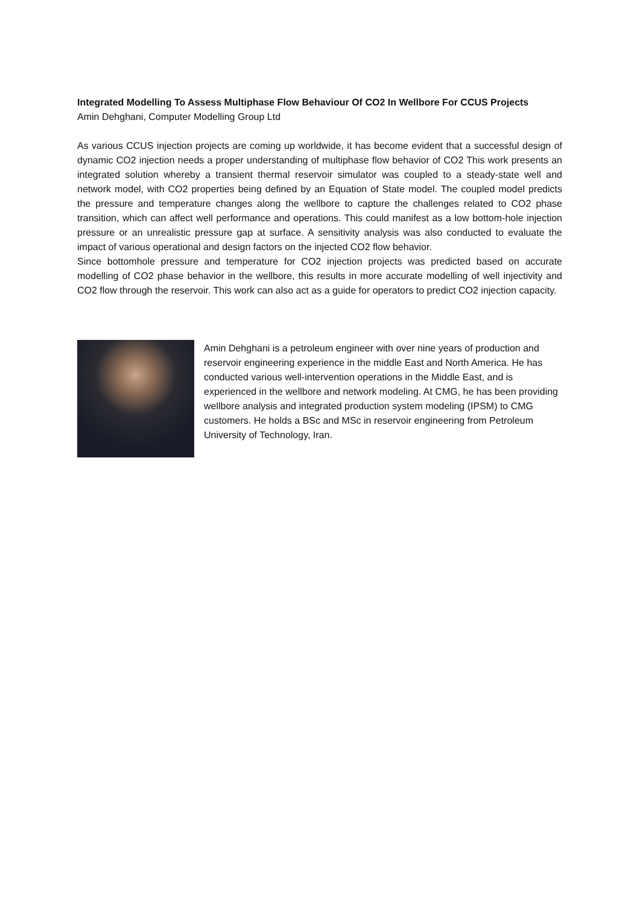Integrated Modelling To Assess Multiphase Flow Behaviour Of CO2 In Wellbore For CCUS Projects
Amin Dehghani, Computer Modelling Group Ltd
As various CCUS injection projects are coming up worldwide, it has become evident that a successful design of dynamic CO2 injection needs a proper understanding of multiphase flow behavior of CO2 This work presents an integrated solution whereby a transient thermal reservoir simulator was coupled to a steady-state well and network model, with CO2 properties being defined by an Equation of State model. The coupled model predicts the pressure and temperature changes along the wellbore to capture the challenges related to CO2 phase transition, which can affect well performance and operations. This could manifest as a low bottom-hole injection pressure or an unrealistic pressure gap at surface. A sensitivity analysis was also conducted to evaluate the impact of various operational and design factors on the injected CO2 flow behavior.
Since bottomhole pressure and temperature for CO2 injection projects was predicted based on accurate modelling of CO2 phase behavior in the wellbore, this results in more accurate modelling of well injectivity and CO2 flow through the reservoir. This work can also act as a guide for operators to predict CO2 injection capacity.
Amin Dehghani is a petroleum engineer with over nine years of production and reservoir engineering experience in the middle East and North America. He has conducted various well-intervention operations in the Middle East, and is experienced in the wellbore and network modeling. At CMG, he has been providing wellbore analysis and integrated production system modeling (IPSM) to CMG customers. He holds a BSc and MSc in reservoir engineering from Petroleum University of Technology, Iran.